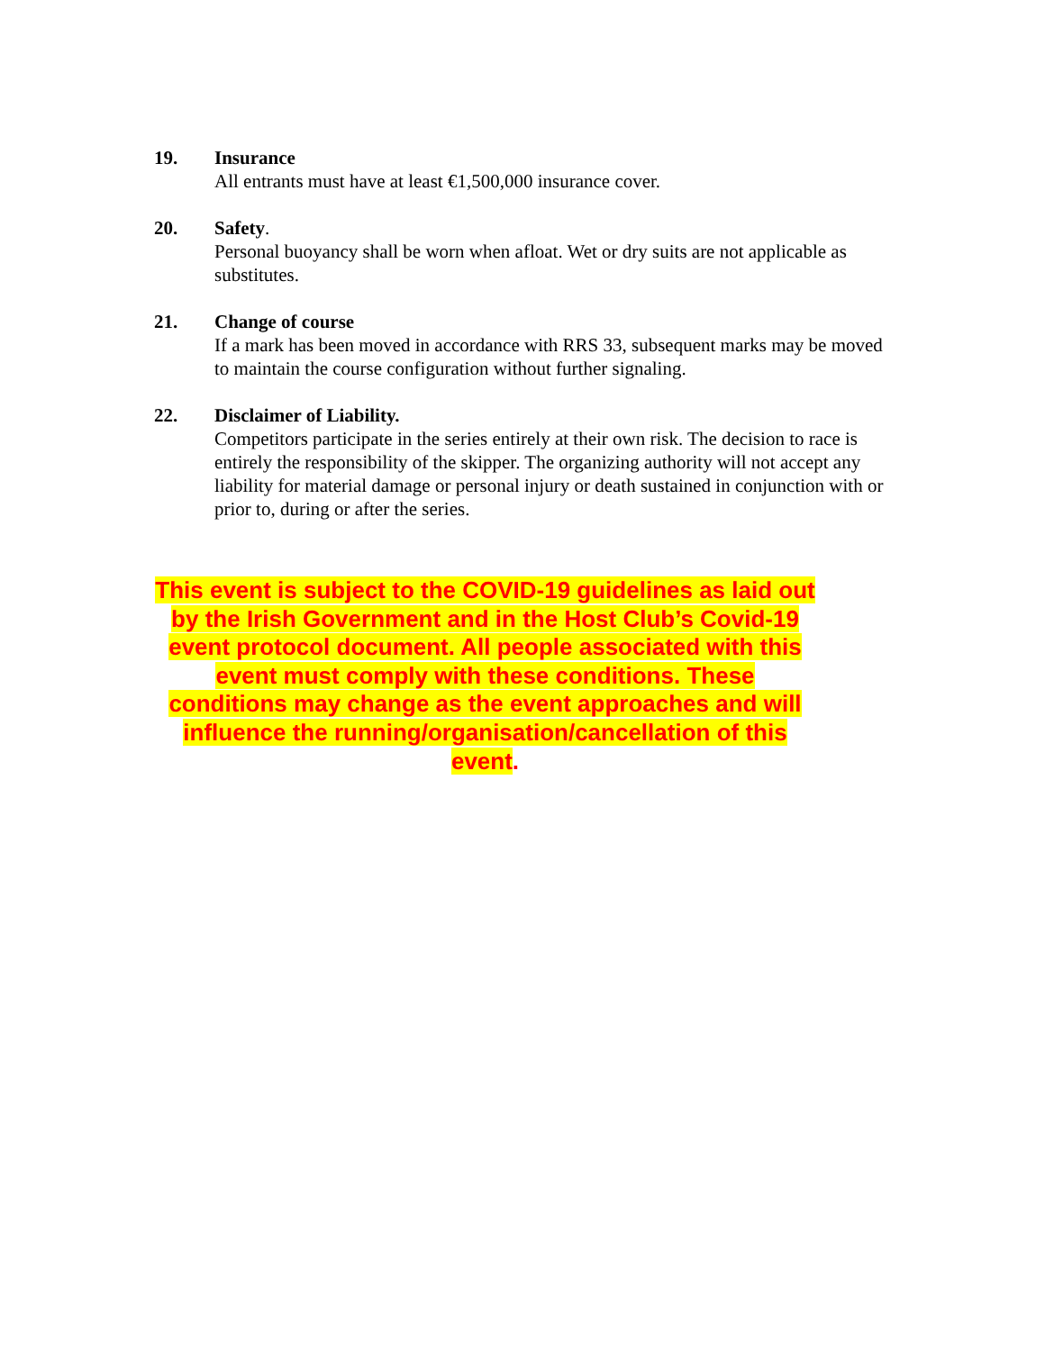19. Insurance
All entrants must have at least €1,500,000 insurance cover.
20. Safety.
Personal buoyancy shall be worn when afloat. Wet or dry suits are not applicable as substitutes.
21. Change of course
If a mark has been moved in accordance with RRS 33, subsequent marks may be moved to maintain the course configuration without further signaling.
22. Disclaimer of Liability.
Competitors participate in the series entirely at their own risk. The decision to race is entirely the responsibility of the skipper. The organizing authority will not accept any liability for material damage or personal injury or death sustained in conjunction with or prior to, during or after the series.
This event is subject to the COVID-19 guidelines as laid out by the Irish Government and in the Host Club’s Covid-19 event protocol document. All people associated with this event must comply with these conditions. These conditions may change as the event approaches and will influence the running/organisation/cancellation of this event.